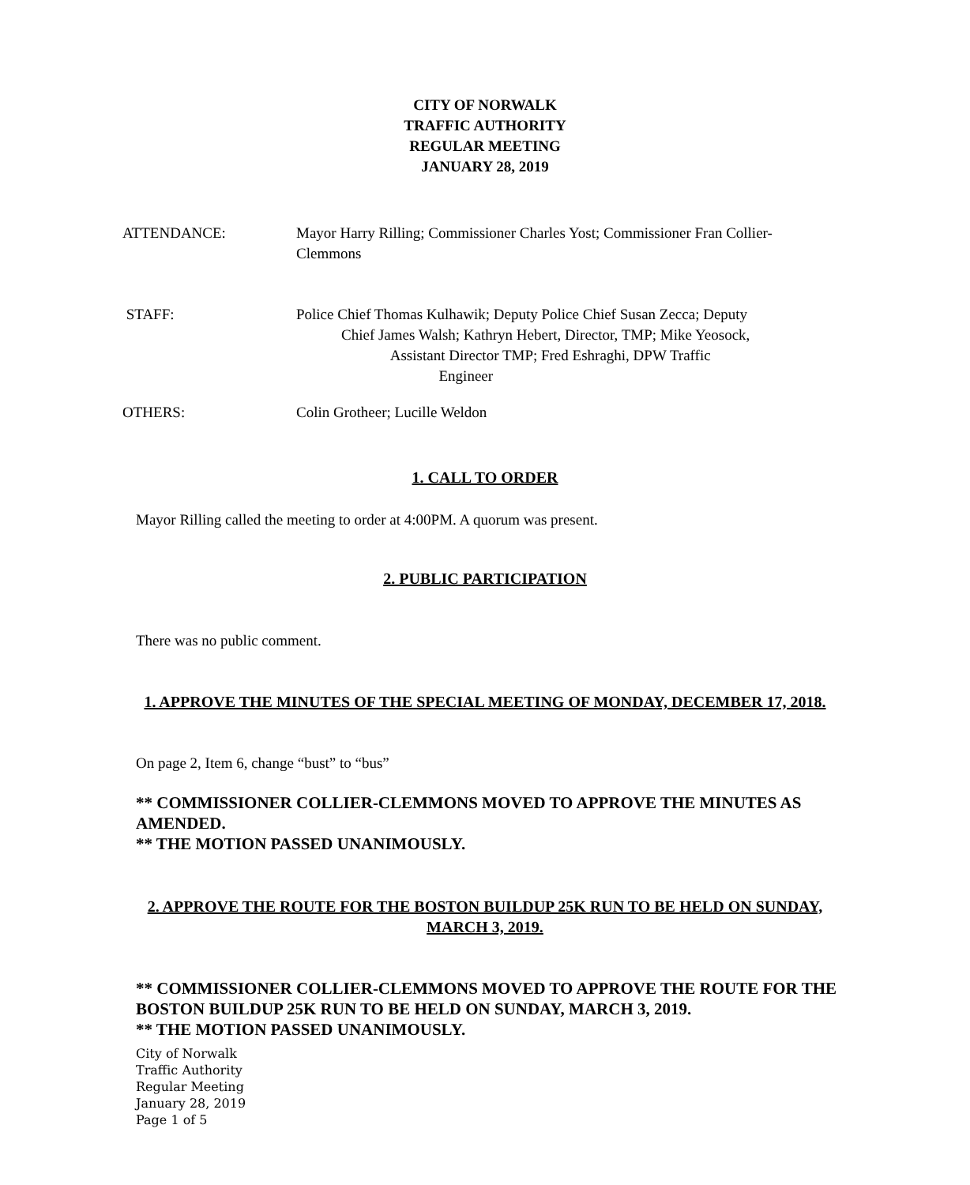CITY OF NORWALK
TRAFFIC AUTHORITY
REGULAR MEETING
JANUARY 28, 2019
ATTENDANCE: Mayor Harry Rilling; Commissioner Charles Yost; Commissioner Fran Collier-Clemmons
STAFF: Police Chief Thomas Kulhawik; Deputy Police Chief Susan Zecca; Deputy
Chief James Walsh; Kathryn Hebert, Director, TMP; Mike Yeosock,
Assistant Director TMP; Fred Eshraghi, DPW Traffic
Engineer
OTHERS: Colin Grotheer; Lucille Weldon
1. CALL TO ORDER
Mayor Rilling called the meeting to order at 4:00PM. A quorum was present.
2. PUBLIC PARTICIPATION
There was no public comment.
1. APPROVE THE MINUTES OF THE SPECIAL MEETING OF MONDAY, DECEMBER 17, 2018.
On page 2, Item 6, change “bust” to “bus”
** COMMISSIONER COLLIER-CLEMMONS MOVED TO APPROVE THE MINUTES AS AMENDED.
** THE MOTION PASSED UNANIMOUSLY.
2. APPROVE THE ROUTE FOR THE BOSTON BUILDUP 25K RUN TO BE HELD ON SUNDAY, MARCH 3, 2019.
** COMMISSIONER COLLIER-CLEMMONS MOVED TO APPROVE THE ROUTE FOR THE BOSTON BUILDUP 25K RUN TO BE HELD ON SUNDAY, MARCH 3, 2019.
** THE MOTION PASSED UNANIMOUSLY.
City of Norwalk
Traffic Authority
Regular Meeting
January 28, 2019
Page 1 of 5